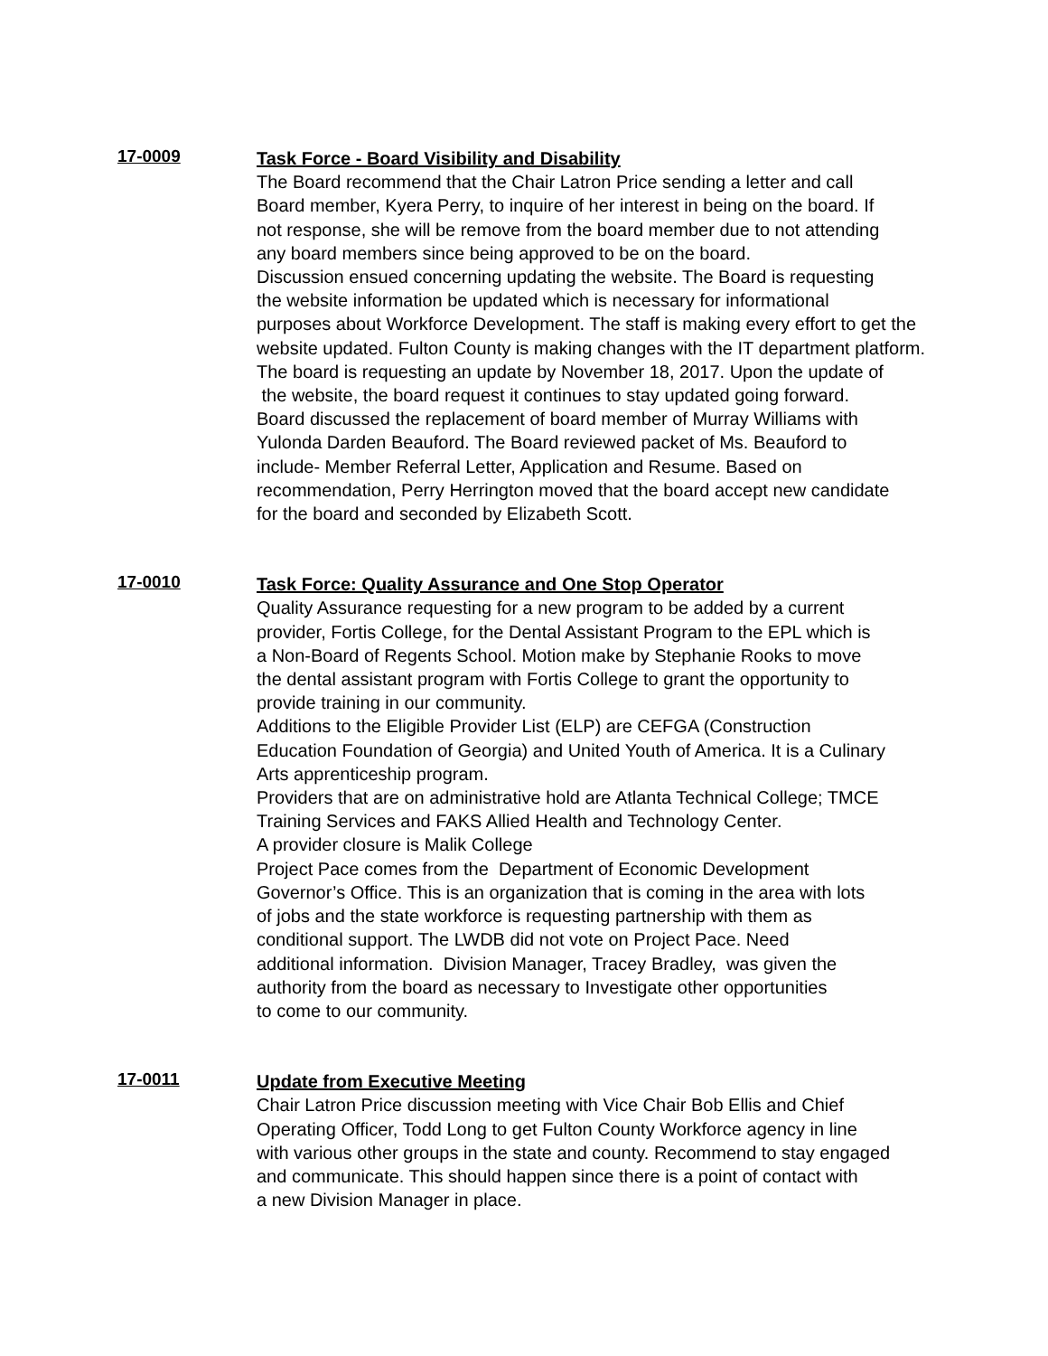17-0009
Task Force - Board Visibility and Disability
The Board recommend that the Chair Latron Price sending a letter and call
Board member, Kyera Perry, to inquire of her interest in being on the board. If
not response, she will be remove from the board member due to not attending
any board members since being approved to be on the board.
Discussion ensued concerning updating the website. The Board is requesting
the website information be updated which is necessary for informational
purposes about Workforce Development. The staff is making every effort to get the
website updated. Fulton County is making changes with the IT department platform.
The board is requesting an update by November 18, 2017. Upon the update of
the website, the board request it continues to stay updated going forward.
Board discussed the replacement of board member of Murray Williams with
Yulonda Darden Beauford. The Board reviewed packet of Ms. Beauford to
include- Member Referral Letter, Application and Resume. Based on
recommendation, Perry Herrington moved that the board accept new candidate
for the board and seconded by Elizabeth Scott.
17-0010
Task Force: Quality Assurance and One Stop Operator
Quality Assurance requesting for a new program to be added by a current
provider, Fortis College, for the Dental Assistant Program to the EPL which is
a Non-Board of Regents School. Motion make by Stephanie Rooks to move
the dental assistant program with Fortis College to grant the opportunity to
provide training in our community.
Additions to the Eligible Provider List (ELP) are CEFGA (Construction
Education Foundation of Georgia) and United Youth of America. It is a Culinary
Arts apprenticeship program.
Providers that are on administrative hold are Atlanta Technical College; TMCE
Training Services and FAKS Allied Health and Technology Center.
A provider closure is Malik College
Project Pace comes from the Department of Economic Development
Governor’s Office. This is an organization that is coming in the area with lots
of jobs and the state workforce is requesting partnership with them as
conditional support. The LWDB did not vote on Project Pace. Need
additional information. Division Manager, Tracey Bradley, was given the
authority from the board as necessary to Investigate other opportunities
to come to our community.
17-0011
Update from Executive Meeting
Chair Latron Price discussion meeting with Vice Chair Bob Ellis and Chief
Operating Officer, Todd Long to get Fulton County Workforce agency in line
with various other groups in the state and county. Recommend to stay engaged
and communicate. This should happen since there is a point of contact with
a new Division Manager in place.